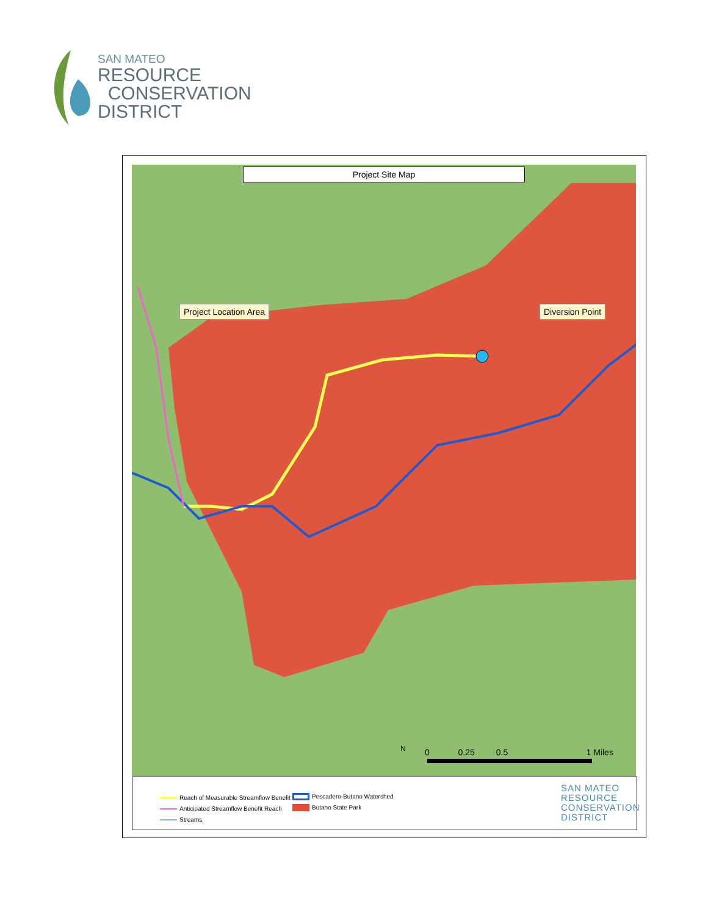SAN MATEO
RESOURCE
CONSERVATION
DISTRICT
Project Site Map
Project Location Area Diversion Point
0 0.25 0.5 1 Miles
N
Reach of Measurable Streamflow Benefit
Anticipated Streamflow Benefit Reach
Streams
Pescadero-Butano Watershed
Butano State Park
SAN MATEO
RESOURCE
CONSERVATION
DISTRICT